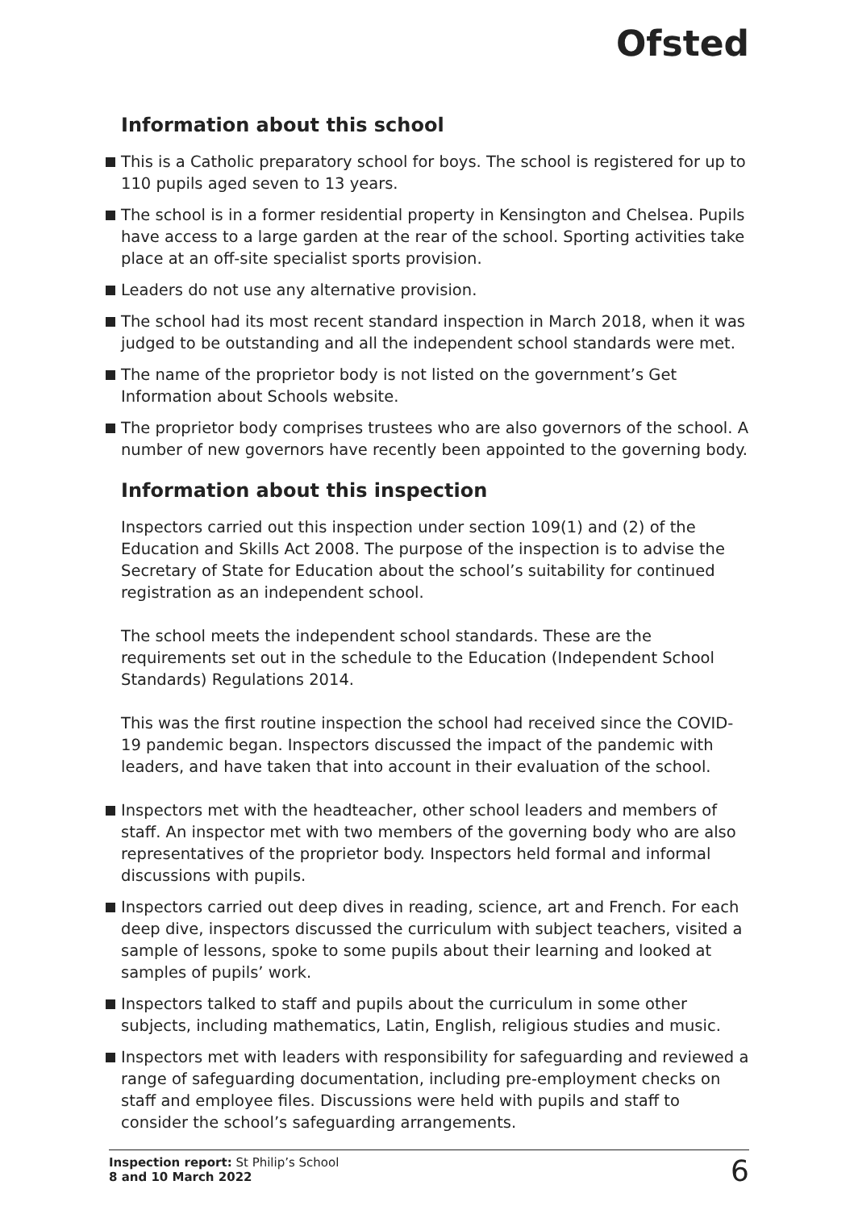Ofsted
Information about this school
This is a Catholic preparatory school for boys. The school is registered for up to 110 pupils aged seven to 13 years.
The school is in a former residential property in Kensington and Chelsea. Pupils have access to a large garden at the rear of the school. Sporting activities take place at an off-site specialist sports provision.
Leaders do not use any alternative provision.
The school had its most recent standard inspection in March 2018, when it was judged to be outstanding and all the independent school standards were met.
The name of the proprietor body is not listed on the government’s Get Information about Schools website.
The proprietor body comprises trustees who are also governors of the school. A number of new governors have recently been appointed to the governing body.
Information about this inspection
Inspectors carried out this inspection under section 109(1) and (2) of the Education and Skills Act 2008. The purpose of the inspection is to advise the Secretary of State for Education about the school’s suitability for continued registration as an independent school.
The school meets the independent school standards. These are the requirements set out in the schedule to the Education (Independent School Standards) Regulations 2014.
This was the first routine inspection the school had received since the COVID-19 pandemic began. Inspectors discussed the impact of the pandemic with leaders, and have taken that into account in their evaluation of the school.
Inspectors met with the headteacher, other school leaders and members of staff. An inspector met with two members of the governing body who are also representatives of the proprietor body. Inspectors held formal and informal discussions with pupils.
Inspectors carried out deep dives in reading, science, art and French. For each deep dive, inspectors discussed the curriculum with subject teachers, visited a sample of lessons, spoke to some pupils about their learning and looked at samples of pupils’ work.
Inspectors talked to staff and pupils about the curriculum in some other subjects, including mathematics, Latin, English, religious studies and music.
Inspectors met with leaders with responsibility for safeguarding and reviewed a range of safeguarding documentation, including pre-employment checks on staff and employee files. Discussions were held with pupils and staff to consider the school’s safeguarding arrangements.
Inspection report: St Philip’s School
8 and 10 March 2022
6